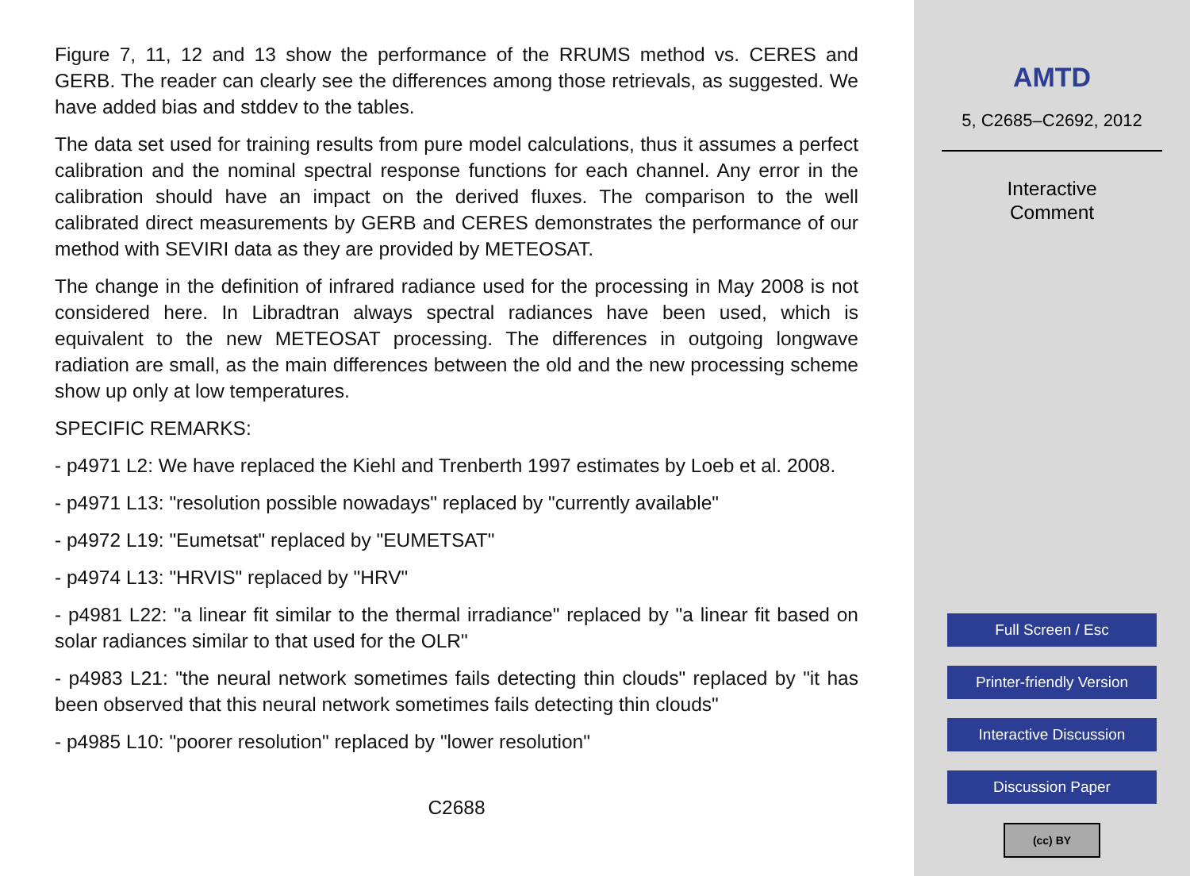Figure 7, 11, 12 and 13 show the performance of the RRUMS method vs. CERES and GERB. The reader can clearly see the differences among those retrievals, as suggested. We have added bias and stddev to the tables.
The data set used for training results from pure model calculations, thus it assumes a perfect calibration and the nominal spectral response functions for each channel. Any error in the calibration should have an impact on the derived fluxes. The comparison to the well calibrated direct measurements by GERB and CERES demonstrates the performance of our method with SEVIRI data as they are provided by METEOSAT.
The change in the definition of infrared radiance used for the processing in May 2008 is not considered here. In Libradtran always spectral radiances have been used, which is equivalent to the new METEOSAT processing. The differences in outgoing longwave radiation are small, as the main differences between the old and the new processing scheme show up only at low temperatures.
SPECIFIC REMARKS:
- p4971 L2: We have replaced the Kiehl and Trenberth 1997 estimates by Loeb et al. 2008.
- p4971 L13: "resolution possible nowadays" replaced by "currently available"
- p4972 L19: "Eumetsat" replaced by "EUMETSAT"
- p4974 L13: "HRVIS" replaced by "HRV"
- p4981 L22: "a linear fit similar to the thermal irradiance" replaced by "a linear fit based on solar radiances similar to that used for the OLR"
- p4983 L21: "the neural network sometimes fails detecting thin clouds" replaced by "it has been observed that this neural network sometimes fails detecting thin clouds"
- p4985 L10: "poorer resolution" replaced by "lower resolution"
C2688
AMTD
5, C2685–C2692, 2012
Interactive
Comment
Full Screen / Esc
Printer-friendly Version
Interactive Discussion
Discussion Paper
(cc) BY